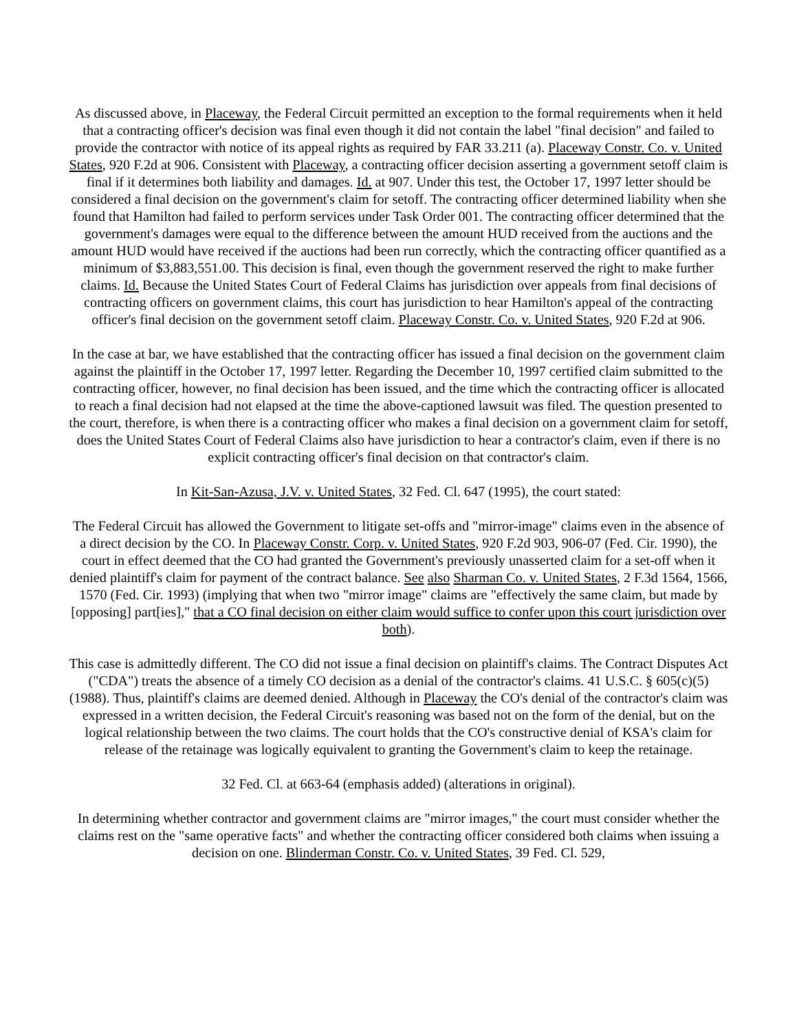As discussed above, in Placeway, the Federal Circuit permitted an exception to the formal requirements when it held that a contracting officer's decision was final even though it did not contain the label "final decision" and failed to provide the contractor with notice of its appeal rights as required by FAR 33.211 (a). Placeway Constr. Co. v. United States, 920 F.2d at 906. Consistent with Placeway, a contracting officer decision asserting a government setoff claim is final if it determines both liability and damages. Id. at 907. Under this test, the October 17, 1997 letter should be considered a final decision on the government's claim for setoff. The contracting officer determined liability when she found that Hamilton had failed to perform services under Task Order 001. The contracting officer determined that the government's damages were equal to the difference between the amount HUD received from the auctions and the amount HUD would have received if the auctions had been run correctly, which the contracting officer quantified as a minimum of $3,883,551.00. This decision is final, even though the government reserved the right to make further claims. Id. Because the United States Court of Federal Claims has jurisdiction over appeals from final decisions of contracting officers on government claims, this court has jurisdiction to hear Hamilton's appeal of the contracting officer's final decision on the government setoff claim. Placeway Constr. Co. v. United States, 920 F.2d at 906.
In the case at bar, we have established that the contracting officer has issued a final decision on the government claim against the plaintiff in the October 17, 1997 letter. Regarding the December 10, 1997 certified claim submitted to the contracting officer, however, no final decision has been issued, and the time which the contracting officer is allocated to reach a final decision had not elapsed at the time the above-captioned lawsuit was filed. The question presented to the court, therefore, is when there is a contracting officer who makes a final decision on a government claim for setoff, does the United States Court of Federal Claims also have jurisdiction to hear a contractor's claim, even if there is no explicit contracting officer's final decision on that contractor's claim.
In Kit-San-Azusa, J.V. v. United States, 32 Fed. Cl. 647 (1995), the court stated:
The Federal Circuit has allowed the Government to litigate set-offs and "mirror-image" claims even in the absence of a direct decision by the CO. In Placeway Constr. Corp. v. United States, 920 F.2d 903, 906-07 (Fed. Cir. 1990), the court in effect deemed that the CO had granted the Government's previously unasserted claim for a set-off when it denied plaintiff's claim for payment of the contract balance. See also Sharman Co. v. United States, 2 F.3d 1564, 1566, 1570 (Fed. Cir. 1993) (implying that when two "mirror image" claims are "effectively the same claim, but made by [opposing] part[ies]," that a CO final decision on either claim would suffice to confer upon this court jurisdiction over both).
This case is admittedly different. The CO did not issue a final decision on plaintiff's claims. The Contract Disputes Act ("CDA") treats the absence of a timely CO decision as a denial of the contractor's claims. 41 U.S.C. § 605(c)(5) (1988). Thus, plaintiff's claims are deemed denied. Although in Placeway the CO's denial of the contractor's claim was expressed in a written decision, the Federal Circuit's reasoning was based not on the form of the denial, but on the logical relationship between the two claims. The court holds that the CO's constructive denial of KSA's claim for release of the retainage was logically equivalent to granting the Government's claim to keep the retainage.
32 Fed. Cl. at 663-64 (emphasis added) (alterations in original).
In determining whether contractor and government claims are "mirror images," the court must consider whether the claims rest on the "same operative facts" and whether the contracting officer considered both claims when issuing a decision on one. Blinderman Constr. Co. v. United States, 39 Fed. Cl. 529,